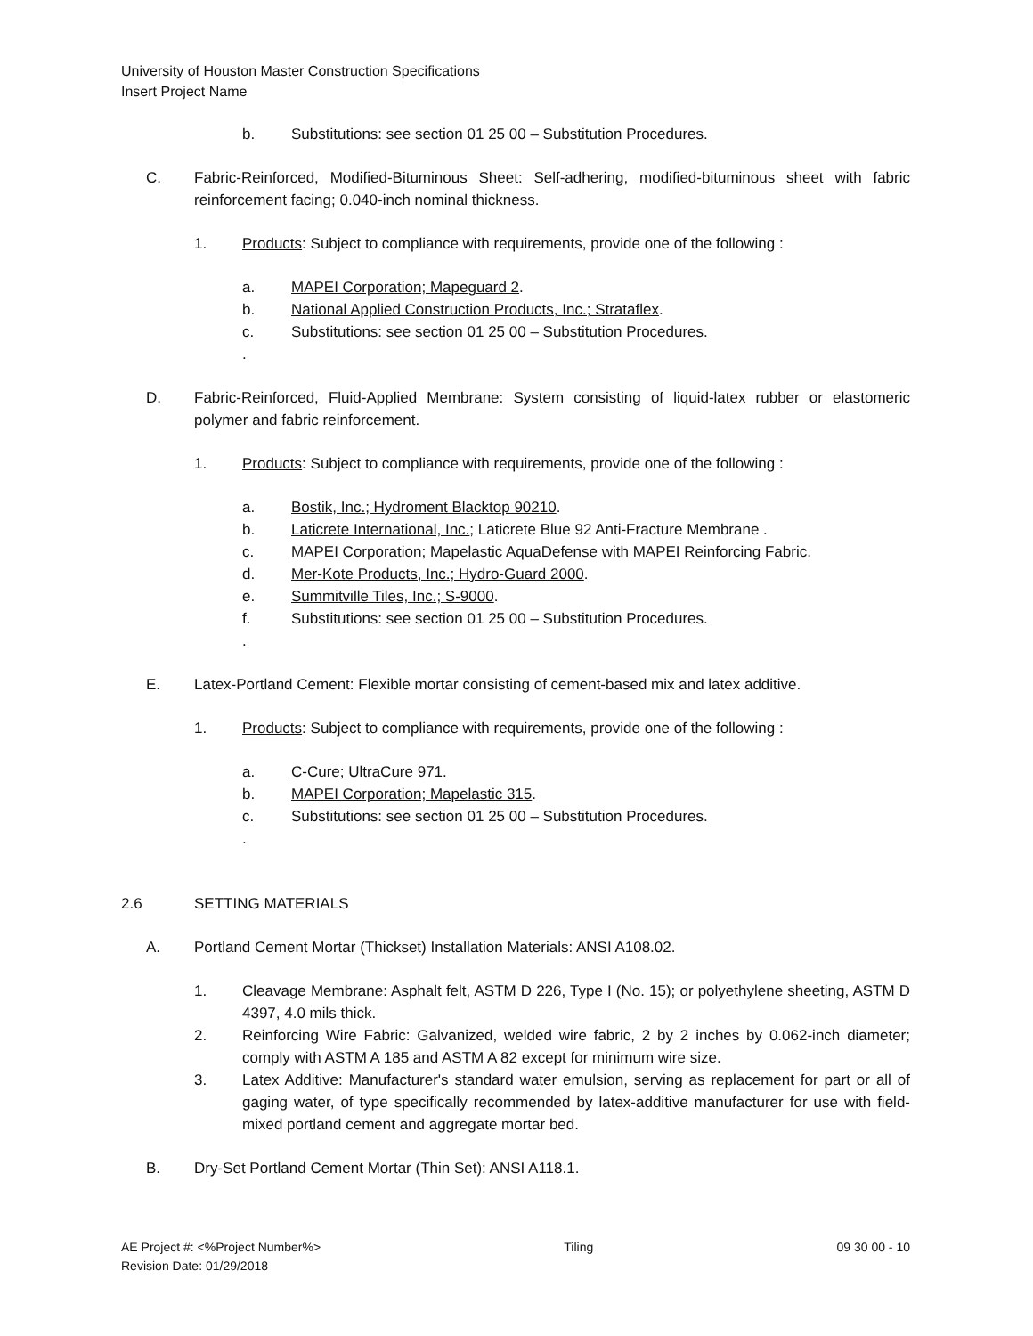University of Houston Master Construction Specifications
Insert Project Name
b. Substitutions: see section 01 25 00 – Substitution Procedures.
C. Fabric-Reinforced, Modified-Bituminous Sheet: Self-adhering, modified-bituminous sheet with fabric reinforcement facing; 0.040-inch nominal thickness.
1. Products: Subject to compliance with requirements, provide one of the following :
a. MAPEI Corporation; Mapeguard 2.
b. National Applied Construction Products, Inc.; Strataflex.
c. Substitutions: see section 01 25 00 – Substitution Procedures.
.
D. Fabric-Reinforced, Fluid-Applied Membrane: System consisting of liquid-latex rubber or elastomeric polymer and fabric reinforcement.
1. Products: Subject to compliance with requirements, provide one of the following :
a. Bostik, Inc.; Hydroment Blacktop 90210.
b. Laticrete International, Inc.; Laticrete Blue 92 Anti-Fracture Membrane .
c. MAPEI Corporation; Mapelastic AquaDefense with MAPEI Reinforcing Fabric.
d. Mer-Kote Products, Inc.; Hydro-Guard 2000.
e. Summitville Tiles, Inc.; S-9000.
f. Substitutions: see section 01 25 00 – Substitution Procedures.
.
E. Latex-Portland Cement: Flexible mortar consisting of cement-based mix and latex additive.
1. Products: Subject to compliance with requirements, provide one of the following :
a. C-Cure; UltraCure 971.
b. MAPEI Corporation; Mapelastic 315.
c. Substitutions: see section 01 25 00 – Substitution Procedures.
.
2.6 SETTING MATERIALS
A. Portland Cement Mortar (Thickset) Installation Materials: ANSI A108.02.
1. Cleavage Membrane: Asphalt felt, ASTM D 226, Type I (No. 15); or polyethylene sheeting, ASTM D 4397, 4.0 mils thick.
2. Reinforcing Wire Fabric: Galvanized, welded wire fabric, 2 by 2 inches by 0.062-inch diameter; comply with ASTM A 185 and ASTM A 82 except for minimum wire size.
3. Latex Additive: Manufacturer's standard water emulsion, serving as replacement for part or all of gaging water, of type specifically recommended by latex-additive manufacturer for use with field-mixed portland cement and aggregate mortar bed.
B. Dry-Set Portland Cement Mortar (Thin Set): ANSI A118.1.
AE Project #: <%Project Number%>
Revision Date: 01/29/2018 Tiling 09 30 00 - 10